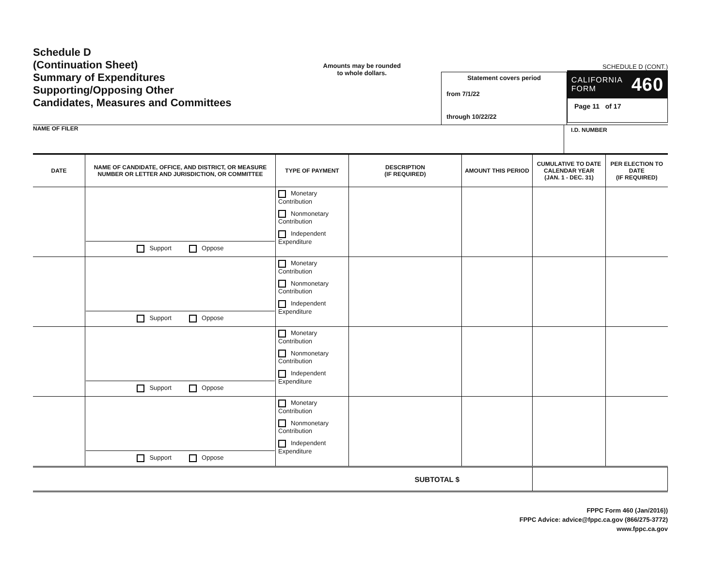Schedule D
(Continuation Sheet)
Summary of Expenditures
Supporting/Opposing Other
Candidates, Measures and Committees
Amounts may be rounded
to whole dollars.
Statement covers period
from 7/1/22
through 10/22/22
SCHEDULE D (CONT.)
CALIFORNIA
FORM 460
Page 11 of 17
NAME OF FILER
I.D. NUMBER
| DATE | NAME OF CANDIDATE, OFFICE, AND DISTRICT, OR MEASURE NUMBER OR LETTER AND JURISDICTION, OR COMMITTEE | TYPE OF PAYMENT | DESCRIPTION (IF REQUIRED) | AMOUNT THIS PERIOD | CUMULATIVE TO DATE CALENDAR YEAR (JAN. 1 - DEC. 31) | PER ELECTION TO DATE (IF REQUIRED) |
| --- | --- | --- | --- | --- | --- | --- |
| | Support Oppose | Monetary Contribution Nonmonetary Contribution Independent Expenditure | | | | |
| | Support Oppose | Monetary Contribution Nonmonetary Contribution Independent Expenditure | | | | |
| | Support Oppose | Monetary Contribution Nonmonetary Contribution Independent Expenditure | | | | |
| | Support Oppose | Monetary Contribution Nonmonetary Contribution Independent Expenditure | | | | |
| SUBTOTAL $ | | | | | | |
FPPC Form 460 (Jan/2016))
FPPC Advice: advice@fppc.ca.gov (866/275-3772)
www.fppc.ca.gov